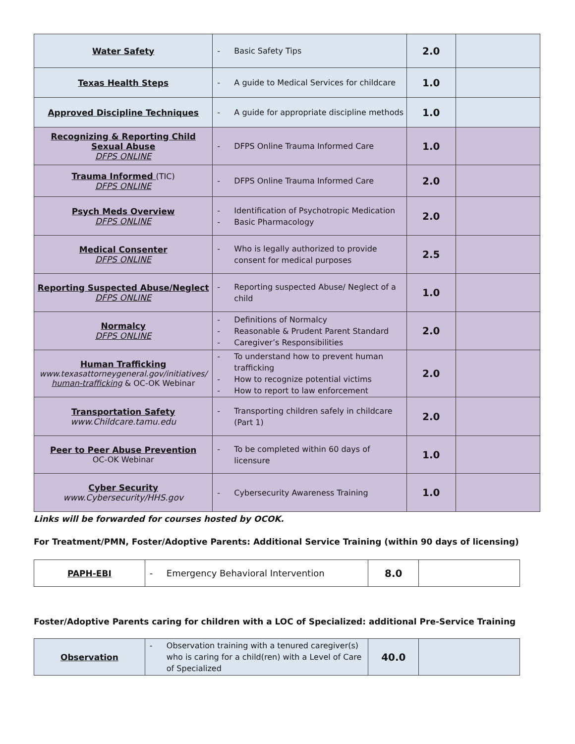| Water Safety | - Basic Safety Tips | 2.0 | |
| Texas Health Steps | - A guide to Medical Services for childcare | 1.0 | |
| Approved Discipline Techniques | - A guide for appropriate discipline methods | 1.0 | |
| Recognizing & Reporting Child Sexual Abuse DFPS ONLINE | - DFPS Online Trauma Informed Care | 1.0 | |
| Trauma Informed (TIC) DFPS ONLINE | - DFPS Online Trauma Informed Care | 2.0 | |
| Psych Meds Overview DFPS ONLINE | - Identification of Psychotropic Medication - Basic Pharmacology | 2.0 | |
| Medical Consenter DFPS ONLINE | - Who is legally authorized to provide consent for medical purposes | 2.5 | |
| Reporting Suspected Abuse/Neglect DFPS ONLINE | - Reporting suspected Abuse/ Neglect of a child | 1.0 | |
| Normalcy DFPS ONLINE | - Definitions of Normalcy - Reasonable & Prudent Parent Standard - Caregiver’s Responsibilities | 2.0 | |
| Human Trafficking www.texasattorneygeneral.gov/initiatives/ human-trafficking & OC-OK Webinar | - To understand how to prevent human trafficking - How to recognize potential victims - How to report to law enforcement | 2.0 | |
| Transportation Safety www.Childcare.tamu.edu | - Transporting children safely in childcare (Part 1) | 2.0 | |
| Peer to Peer Abuse Prevention OC-OK Webinar | - To be completed within 60 days of licensure | 1.0 | |
| Cyber Security www.Cybersecurity/HHS.gov | - Cybersecurity Awareness Training | 1.0 | |
Links will be forwarded for courses hosted by OCOK.
For Treatment/PMN, Foster/Adoptive Parents: Additional Service Training (within 90 days of licensing)
| PAPH-EBI | - Emergency Behavioral Intervention | 8.0 | |
Foster/Adoptive Parents caring for children with a LOC of Specialized: additional Pre-Service Training
| Observation | - Observation training with a tenured caregiver(s) who is caring for a child(ren) with a Level of Care of Specialized | 40.0 | |